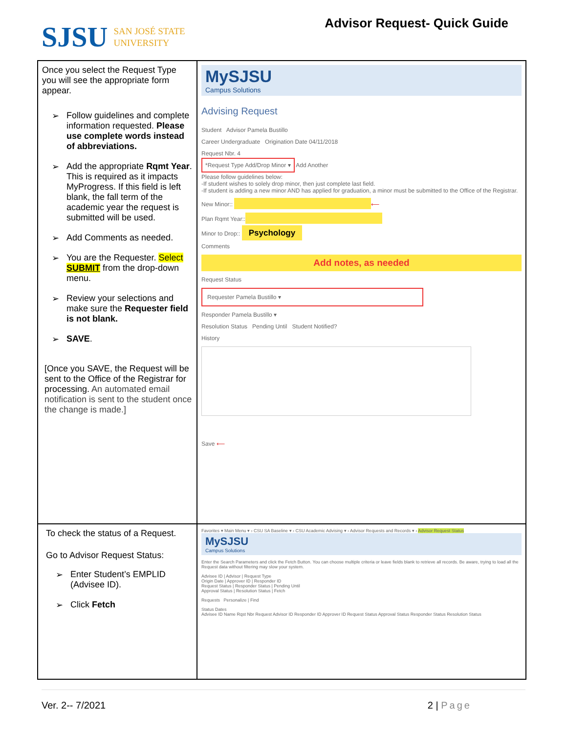SJSU SAN JOSÉ STATE
UNIVERSITY
Advisor Request- Quick Guide
| Once you select the Request Type you will see the appropriate form appear. ➢ Follow guidelines and complete information requested. Please use complete words instead of abbreviations. ➢ Add the appropriate Rqmt Year . This is required as it impacts MyProgress. If this field is left blank, the fall term of the academic year the request is submitted will be used. ➢ Add Comments as needed. ➢ You are the Requester. Select SUBMIT from the drop-down menu. ➢ Review your selections and make sure the Requester field is not blank. ➢ SAVE . [Once you SAVE, the Request will be sent to the Office of the Registrar for processing. An automated email notification is sent to the student once the change is made.] | MySJSU Campus Solutions Advising Request Student Advisor Pamela Bustillo Career Undergraduate Origination Date 04/11/2018 Request Nbr. 4 *Request Type Add/Drop Minor ▾ Add Another Please follow guidelines below: -If student wishes to solely drop minor, then just complete last field. -If student is adding a new minor AND has applied for graduation, a minor must be submitted to the Office of the Registrar. New Minor:: ⟵ Plan Rqmt Year:: Minor to Drop:: Psychology Comments Add notes, as needed Request Status Requester Pamela Bustillo ▾ Responder Pamela Bustillo ▾ Resolution Status Pending Until Student Notified? History Save ⟵ |
| To check the status of a Request. Go to Advisor Request Status: ➢ Enter Student’s EMPLID (Advisee ID). ➢ Click Fetch | Favorites ▾ Main Menu ▾ › CSU SA Baseline ▾ › CSU Academic Advising ▾ › Advisor Requests and Records ▾ › Advisor Request Status MySJSU Campus Solutions Enter the Search Parameters and click the Fetch Button. You can choose multiple criteria or leave fields blank to retrieve all records. Be aware, trying to load all the Request data without filtering may slow your system. Advisee ID / Advisor / Request Type Origin Date / Approver ID / Responder ID Request Status / Responder Status / Pending Until Approval Status / Resolution Status / Fetch Requests Personalize / Find Status Dates Advisee ID Name Rqst Nbr Request Advisor ID Responder ID Approver ID Request Status Approval Status Responder Status Resolution Status |
Ver. 2-- 7/2021 2 | Page